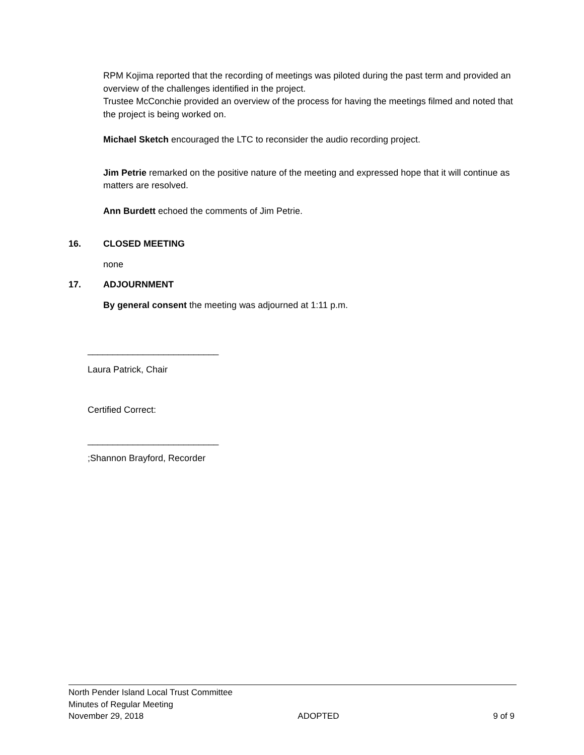RPM Kojima reported that the recording of meetings was piloted during the past term and provided an overview of the challenges identified in the project.
Trustee McConchie provided an overview of the process for having the meetings filmed and noted that the project is being worked on.
Michael Sketch encouraged the LTC to reconsider the audio recording project.
Jim Petrie remarked on the positive nature of the meeting and expressed hope that it will continue as matters are resolved.
Ann Burdett echoed the comments of Jim Petrie.
16. CLOSED MEETING
none
17. ADJOURNMENT
By general consent the meeting was adjourned at 1:11 p.m.
__________________________
Laura Patrick, Chair
Certified Correct:
__________________________
;Shannon Brayford, Recorder
North Pender Island Local Trust Committee
Minutes of Regular Meeting
November 29, 2018 ADOPTED 9 of 9